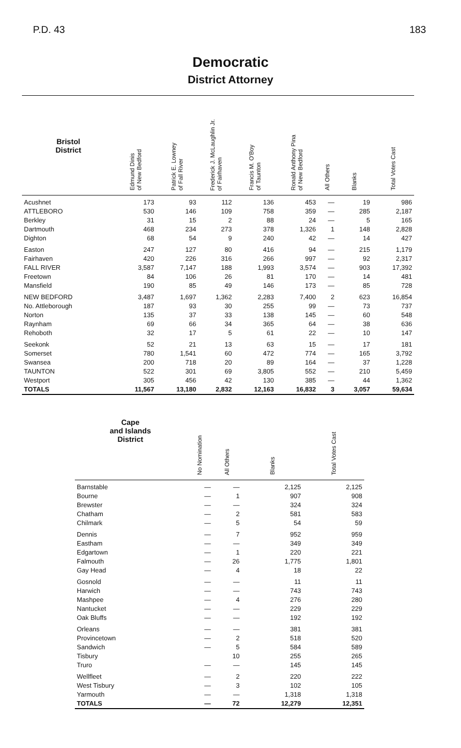P.D. 43 183
Democratic
District Attorney
| Bristol District | Edmund Dinis of New Bedford | Patrick E. Lowney of Fall River | Frederick J. McLaughlin Jr. of Fairhaven | Francis M. O'Boy of Taunton | Ronald Anthony Pina of New Bedford | All Others | Blanks | Total Votes Cast |
| --- | --- | --- | --- | --- | --- | --- | --- | --- |
| Acushnet | 173 | 93 | 112 | 136 | 453 | — | 19 | 986 |
| ATTLEBORO | 530 | 146 | 109 | 758 | 359 | — | 285 | 2,187 |
| Berkley | 31 | 15 | 2 | 88 | 24 | — | 5 | 165 |
| Dartmouth | 468 | 234 | 273 | 378 | 1,326 | 1 | 148 | 2,828 |
| Dighton | 68 | 54 | 9 | 240 | 42 | — | 14 | 427 |
| Easton | 247 | 127 | 80 | 416 | 94 | — | 215 | 1,179 |
| Fairhaven | 420 | 226 | 316 | 266 | 997 | — | 92 | 2,317 |
| FALL RIVER | 3,587 | 7,147 | 188 | 1,993 | 3,574 | — | 903 | 17,392 |
| Freetown | 84 | 106 | 26 | 81 | 170 | — | 14 | 481 |
| Mansfield | 190 | 85 | 49 | 146 | 173 | — | 85 | 728 |
| NEW BEDFORD | 3,487 | 1,697 | 1,362 | 2,283 | 7,400 | 2 | 623 | 16,854 |
| No. Attleborough | 187 | 93 | 30 | 255 | 99 | — | 73 | 737 |
| Norton | 135 | 37 | 33 | 138 | 145 | — | 60 | 548 |
| Raynham | 69 | 66 | 34 | 365 | 64 | — | 38 | 636 |
| Rehoboth | 32 | 17 | 5 | 61 | 22 | — | 10 | 147 |
| Seekonk | 52 | 21 | 13 | 63 | 15 | — | 17 | 181 |
| Somerset | 780 | 1,541 | 60 | 472 | 774 | — | 165 | 3,792 |
| Swansea | 200 | 718 | 20 | 89 | 164 | — | 37 | 1,228 |
| TAUNTON | 522 | 301 | 69 | 3,805 | 552 | — | 210 | 5,459 |
| Westport | 305 | 456 | 42 | 130 | 385 | — | 44 | 1,362 |
| TOTALS | 11,567 | 13,180 | 2,832 | 12,163 | 16,832 | 3 | 3,057 | 59,634 |
| Cape and Islands District | No Nomination | All Others | Blanks | Total Votes Cast |
| --- | --- | --- | --- | --- |
| Barnstable | — | — | 2,125 | 2,125 |
| Bourne | — | 1 | 907 | 908 |
| Brewster | — | — | 324 | 324 |
| Chatham | — | 2 | 581 | 583 |
| Chilmark | — | 5 | 54 | 59 |
| Dennis | — | 7 | 952 | 959 |
| Eastham | — | — | 349 | 349 |
| Edgartown | — | 1 | 220 | 221 |
| Falmouth | — | 26 | 1,775 | 1,801 |
| Gay Head | — | 4 | 18 | 22 |
| Gosnold | — | — | 11 | 11 |
| Harwich | — | — | 743 | 743 |
| Mashpee | — | 4 | 276 | 280 |
| Nantucket | — | — | 229 | 229 |
| Oak Bluffs | — | — | 192 | 192 |
| Orleans | — | — | 381 | 381 |
| Provincetown | — | 2 | 518 | 520 |
| Sandwich | — | 5 | 584 | 589 |
| Tisbury | | 10 | 255 | 265 |
| Truro | — | — | 145 | 145 |
| Wellfleet | — | 2 | 220 | 222 |
| West Tisbury | — | 3 | 102 | 105 |
| Yarmouth | — | — | 1,318 | 1,318 |
| TOTALS | — | 72 | 12,279 | 12,351 |